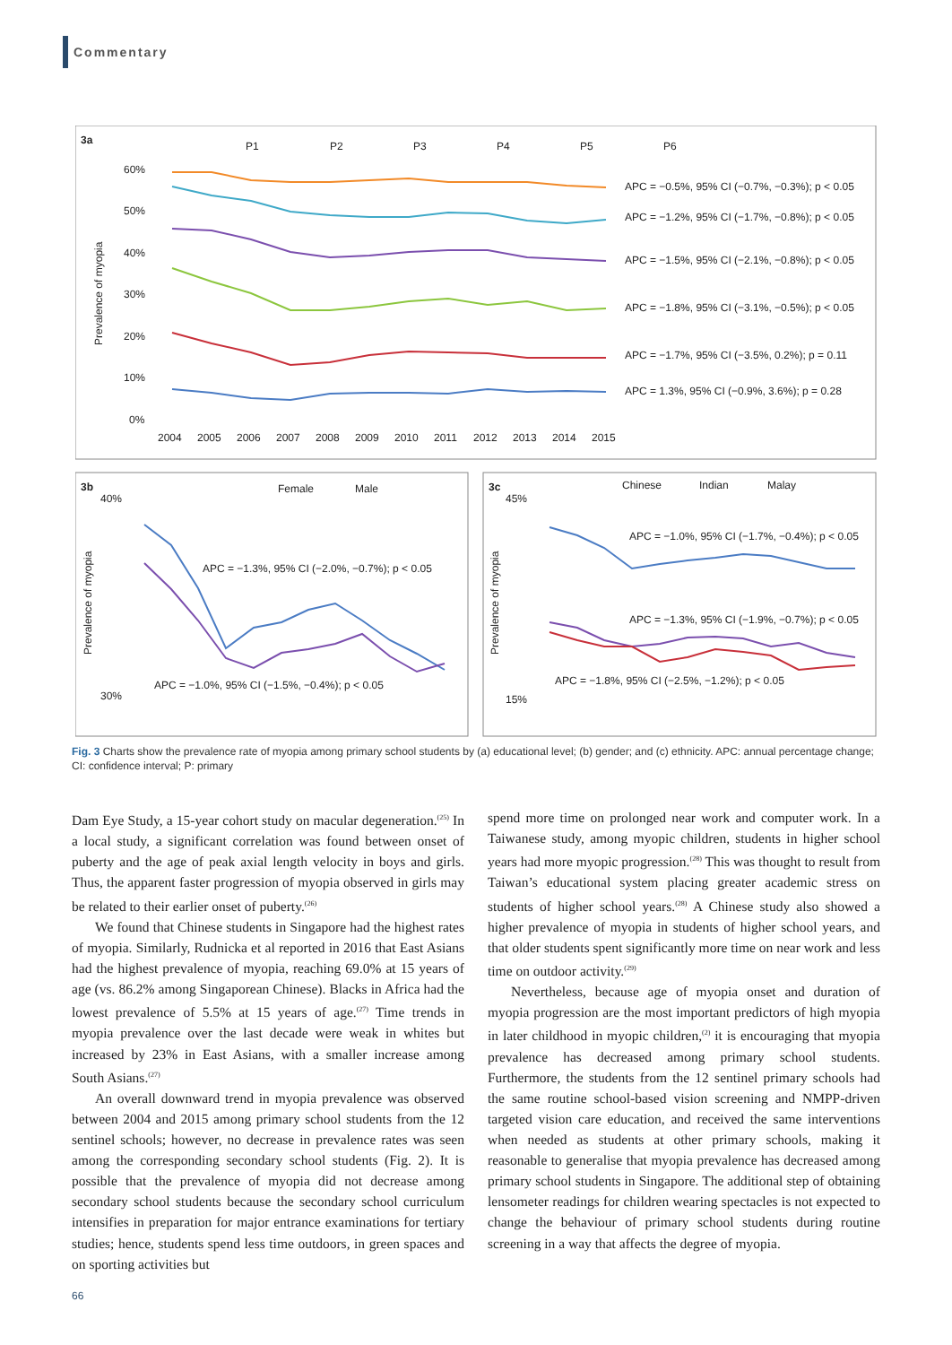Commentary
3a
P1
P2
P3
P4
P5
P6
60%
50%
40%
30%
20%
10%
0%
Prevalence of myopia
2004
2005
2006
2007
2008
2009
2010
2011
2012
2013
2014
2015
APC = −0.5%, 95% CI (−0.7%, −0.3%); p < 0.05
APC = −1.2%, 95% CI (−1.7%, −0.8%); p < 0.05
APC = −1.5%, 95% CI (−2.1%, −0.8%); p < 0.05
APC = −1.8%, 95% CI (−3.1%, −0.5%); p < 0.05
APC = −1.7%, 95% CI (−3.5%, 0.2%); p = 0.11
APC = 1.3%, 95% CI (−0.9%, 3.6%); p = 0.28
3b
Female
Male
40%
30%
Prevalence of myopia
APC = −1.3%, 95% CI (−2.0%, −0.7%); p < 0.05
APC = −1.0%, 95% CI (−1.5%, −0.4%); p < 0.05
3c
Chinese
Indian
Malay
45%
15%
Prevalence of myopia
APC = −1.0%, 95% CI (−1.7%, −0.4%); p < 0.05
APC = −1.3%, 95% CI (−1.9%, −0.7%); p < 0.05
APC = −1.8%, 95% CI (−2.5%, −1.2%); p < 0.05
Fig. 3 Charts show the prevalence rate of myopia among primary school students by (a) educational level; (b) gender; and (c) ethnicity. APC: annual percentage change; CI: confidence interval; P: primary
Dam Eye Study, a 15-year cohort study on macular degeneration.<sup>(25)</sup> In a local study, a significant correlation was found between onset of puberty and the age of peak axial length velocity in boys and girls. Thus, the apparent faster progression of myopia observed in girls may be related to their earlier onset of puberty.<sup>(26)</sup>
We found that Chinese students in Singapore had the highest rates of myopia. Similarly, Rudnicka et al reported in 2016 that East Asians had the highest prevalence of myopia, reaching 69.0% at 15 years of age (vs. 86.2% among Singaporean Chinese). Blacks in Africa had the lowest prevalence of 5.5% at 15 years of age.<sup>(27)</sup> Time trends in myopia prevalence over the last decade were weak in whites but increased by 23% in East Asians, with a smaller increase among South Asians.<sup>(27)</sup>
An overall downward trend in myopia prevalence was observed between 2004 and 2015 among primary school students from the 12 sentinel schools; however, no decrease in prevalence rates was seen among the corresponding secondary school students (Fig. 2). It is possible that the prevalence of myopia did not decrease among secondary school students because the secondary school curriculum intensifies in preparation for major entrance examinations for tertiary studies; hence, students spend less time outdoors, in green spaces and on sporting activities but
spend more time on prolonged near work and computer work. In a Taiwanese study, among myopic children, students in higher school years had more myopic progression.<sup>(28)</sup> This was thought to result from Taiwan’s educational system placing greater academic stress on students of higher school years.<sup>(28)</sup> A Chinese study also showed a higher prevalence of myopia in students of higher school years, and that older students spent significantly more time on near work and less time on outdoor activity.<sup>(29)</sup>
Nevertheless, because age of myopia onset and duration of myopia progression are the most important predictors of high myopia in later childhood in myopic children,<sup>(2)</sup> it is encouraging that myopia prevalence has decreased among primary school students. Furthermore, the students from the 12 sentinel primary schools had the same routine school-based vision screening and NMPP-driven targeted vision care education, and received the same interventions when needed as students at other primary schools, making it reasonable to generalise that myopia prevalence has decreased among primary school students in Singapore. The additional step of obtaining lensometer readings for children wearing spectacles is not expected to change the behaviour of primary school students during routine screening in a way that affects the degree of myopia.
66